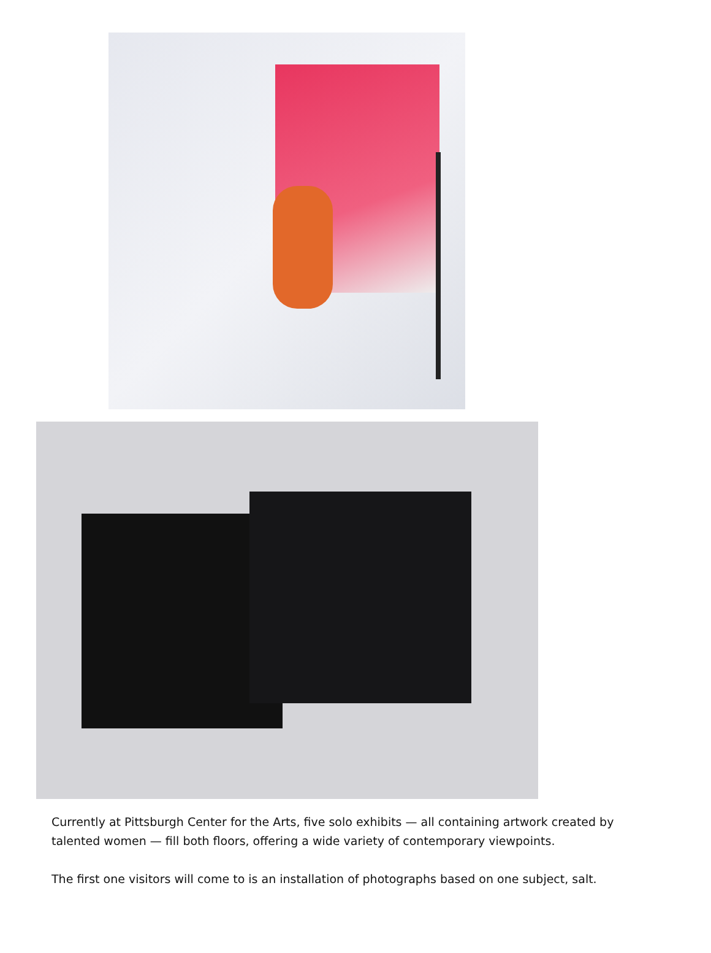Currently at Pittsburgh Center for the Arts, five solo exhibits — all containing artwork created by talented women — fill both floors, offering a wide variety of contemporary viewpoints.
The first one visitors will come to is an installation of photographs based on one subject, salt.